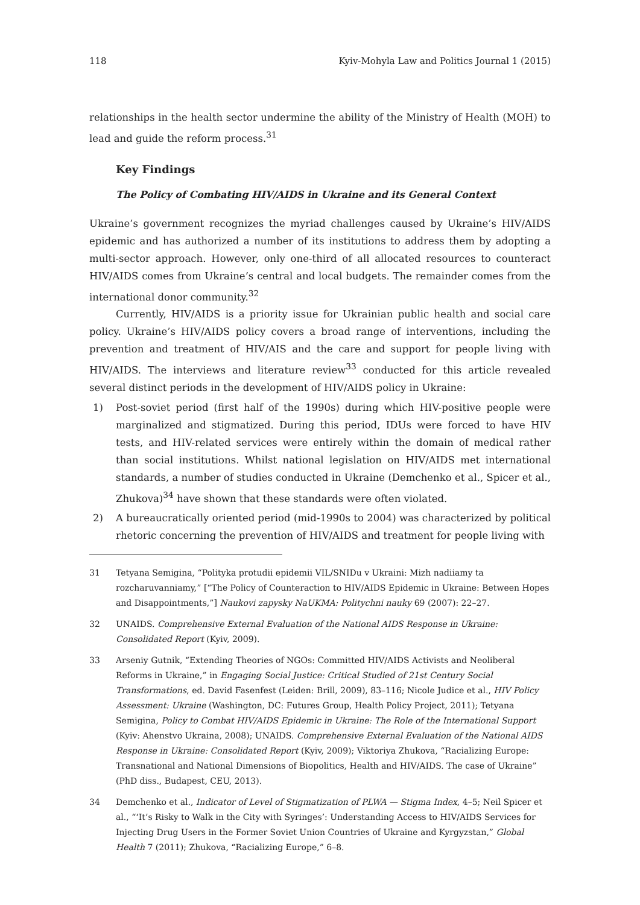118 Kyiv-Mohyla Law and Politics Journal 1 (2015)
relationships in the health sector undermine the ability of the Ministry of Health (MOH) to lead and guide the reform process.<sup>31</sup>
Key Findings
The Policy of Combating HIV/AIDS in Ukraine and its General Context
Ukraine’s government recognizes the myriad challenges caused by Ukraine’s HIV/AIDS epidemic and has authorized a number of its institutions to address them by adopting a multi-sector approach. However, only one-third of all allocated resources to counteract HIV/AIDS comes from Ukraine’s central and local budgets. The remainder comes from the international donor community.<sup>32</sup>
Currently, HIV/AIDS is a priority issue for Ukrainian public health and social care policy. Ukraine’s HIV/AIDS policy covers a broad range of interventions, including the prevention and treatment of HIV/AIS and the care and support for people living with HIV/AIDS. The interviews and literature review<sup>33</sup> conducted for this article revealed several distinct periods in the development of HIV/AIDS policy in Ukraine:
1) Post-soviet period (first half of the 1990s) during which HIV-positive people were marginalized and stigmatized. During this period, IDUs were forced to have HIV tests, and HIV-related services were entirely within the domain of medical rather than social institutions. Whilst national legislation on HIV/AIDS met international standards, a number of studies conducted in Ukraine (Demchenko et al., Spicer et al., Zhukova)<sup>34</sup> have shown that these standards were often violated.
2) A bureaucratically oriented period (mid-1990s to 2004) was characterized by political rhetoric concerning the prevention of HIV/AIDS and treatment for people living with
31 Tetyana Semigina, “Polityka protudii epidemii VIL/SNIDu v Ukraini: Mizh nadiiamy ta rozcharuvanniamy,” [“The Policy of Counteraction to HIV/AIDS Epidemic in Ukraine: Between Hopes and Disappointments,”] Naukovi zapysky NaUKMA: Politychni nauky 69 (2007): 22–27.
32 UNAIDS. Comprehensive External Evaluation of the National AIDS Response in Ukraine: Consolidated Report (Kyiv, 2009).
33 Arseniy Gutnik, “Extending Theories of NGOs: Committed HIV/AIDS Activists and Neoliberal Reforms in Ukraine,” in Engaging Social Justice: Critical Studied of 21st Century Social Transformations, ed. David Fasenfest (Leiden: Brill, 2009), 83–116; Nicole Judice et al., HIV Policy Assessment: Ukraine (Washington, DC: Futures Group, Health Policy Project, 2011); Tetyana Semigina, Policy to Combat HIV/AIDS Epidemic in Ukraine: The Role of the International Support (Kyiv: Ahenstvo Ukraina, 2008); UNAIDS. Comprehensive External Evaluation of the National AIDS Response in Ukraine: Consolidated Report (Kyiv, 2009); Viktoriya Zhukova, “Racializing Europe: Transnational and National Dimensions of Biopolitics, Health and HIV/AIDS. The case of Ukraine” (PhD diss., Budapest, CEU, 2013).
34 Demchenko et al., Indicator of Level of Stigmatization of PLWA — Stigma Index, 4–5; Neil Spicer et al., “‘It’s Risky to Walk in the City with Syringes’: Understanding Access to HIV/AIDS Services for Injecting Drug Users in the Former Soviet Union Countries of Ukraine and Kyrgyzstan,” Global Health 7 (2011); Zhukova, “Racializing Europe,” 6–8.